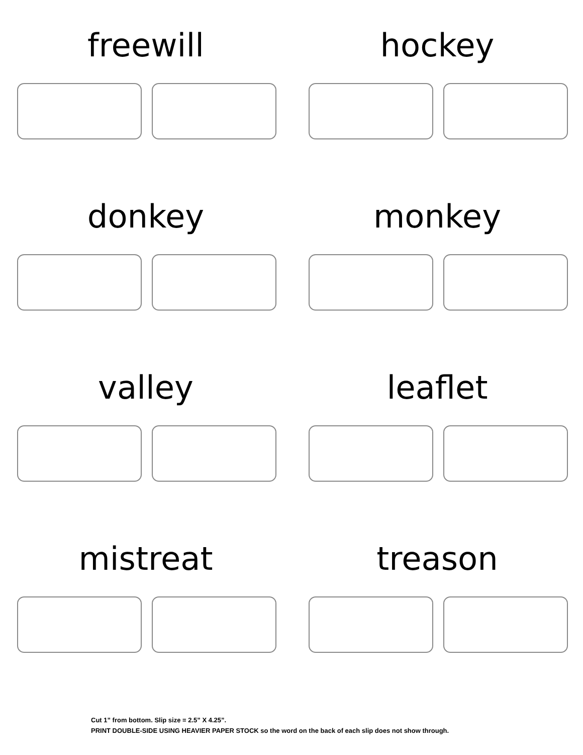freewill
hockey
donkey
monkey
valley
leaflet
mistreat
treason
Cut 1” from bottom. Slip size = 2.5” X 4.25”.
PRINT DOUBLE-SIDE USING HEAVIER PAPER STOCK so the word on the back of each slip does not show through.